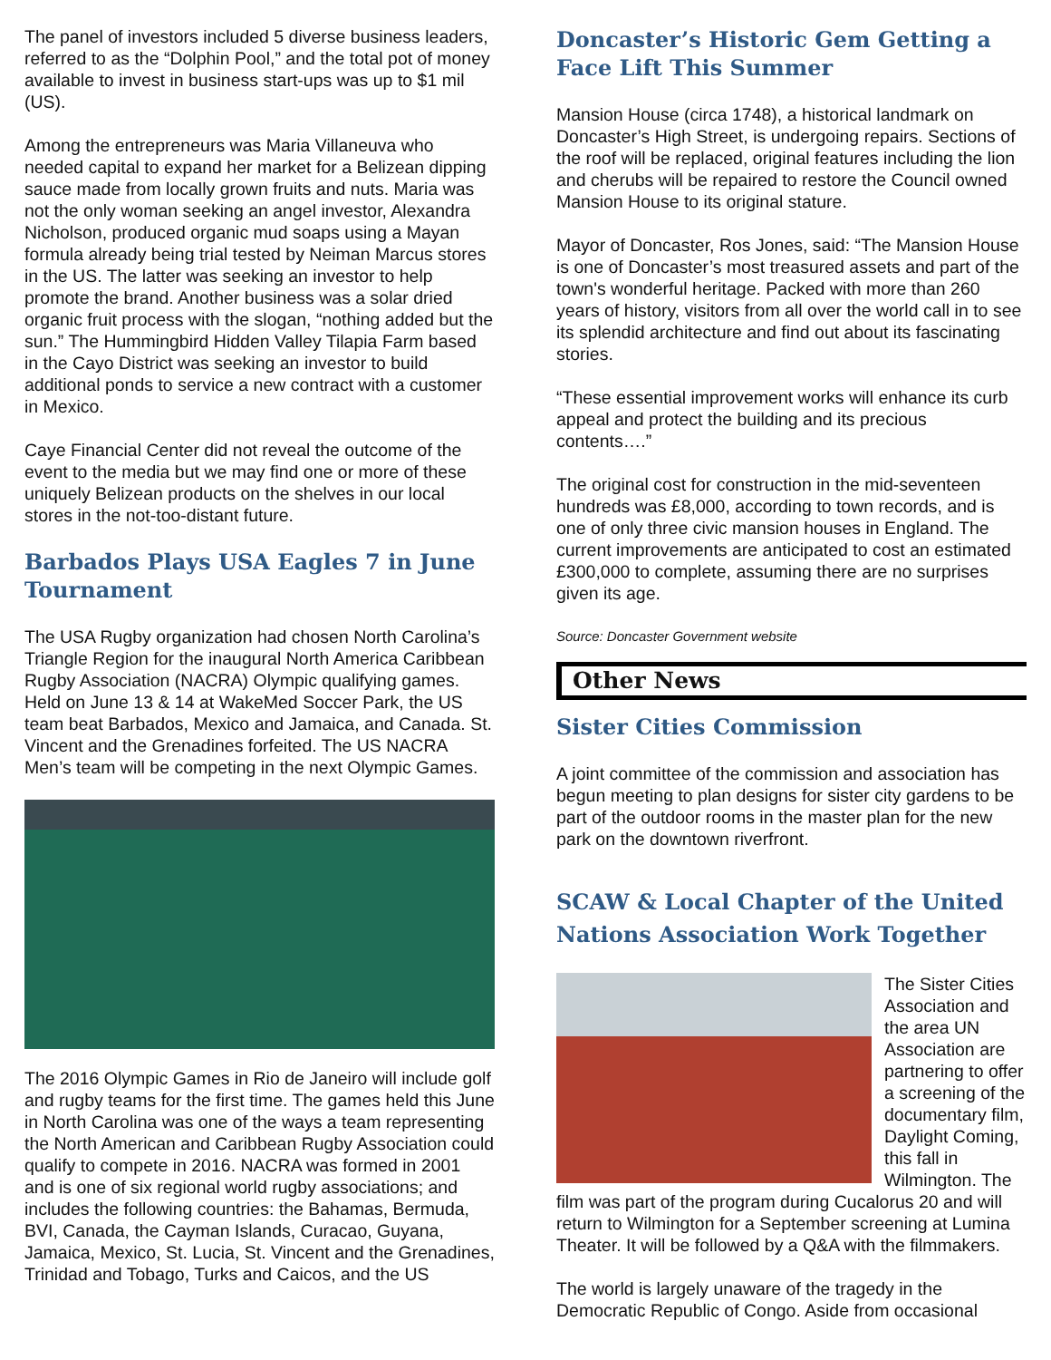The panel of investors included 5 diverse business leaders, referred to as the “Dolphin Pool,” and the total pot of money available to invest in business start-ups was up to $1 mil (US).
Among the entrepreneurs was Maria Villaneuva who needed capital to expand her market for a Belizean dipping sauce made from locally grown fruits and nuts. Maria was not the only woman seeking an angel investor, Alexandra Nicholson, produced organic mud soaps using a Mayan formula already being trial tested by Neiman Marcus stores in the US. The latter was seeking an investor to help promote the brand. Another business was a solar dried organic fruit process with the slogan, “nothing added but the sun.” The Hummingbird Hidden Valley Tilapia Farm based in the Cayo District was seeking an investor to build additional ponds to service a new contract with a customer in Mexico.
Caye Financial Center did not reveal the outcome of the event to the media but we may find one or more of these uniquely Belizean products on the shelves in our local stores in the not-too-distant future.
Barbados Plays USA Eagles 7 in June Tournament
The USA Rugby organization had chosen North Carolina’s Triangle Region for the inaugural North America Caribbean Rugby Association (NACRA) Olympic qualifying games. Held on June 13 & 14 at WakeMed Soccer Park, the US team beat Barbados, Mexico and Jamaica, and Canada. St. Vincent and the Grenadines forfeited. The US NACRA Men’s team will be competing in the next Olympic Games.
The 2016 Olympic Games in Rio de Janeiro will include golf and rugby teams for the first time. The games held this June in North Carolina was one of the ways a team representing the North American and Caribbean Rugby Association could qualify to compete in 2016. NACRA was formed in 2001 and is one of six regional world rugby associations; and includes the following countries: the Bahamas, Bermuda, BVI, Canada, the Cayman Islands, Curacao, Guyana, Jamaica, Mexico, St. Lucia, St. Vincent and the Grenadines, Trinidad and Tobago, Turks and Caicos, and the US
Doncaster’s Historic Gem Getting a Face Lift This Summer
Mansion House (circa 1748), a historical landmark on Doncaster’s High Street, is undergoing repairs. Sections of the roof will be replaced, original features including the lion and cherubs will be repaired to restore the Council owned Mansion House to its original stature.
Mayor of Doncaster, Ros Jones, said: “The Mansion House is one of Doncaster’s most treasured assets and part of the town's wonderful heritage. Packed with more than 260 years of history, visitors from all over the world call in to see its splendid architecture and find out about its fascinating stories.
“These essential improvement works will enhance its curb appeal and protect the building and its precious contents….”
The original cost for construction in the mid-seventeen hundreds was £8,000, according to town records, and is one of only three civic mansion houses in England. The current improvements are anticipated to cost an estimated £300,000 to complete, assuming there are no surprises given its age.
Source: Doncaster Government website
Other News
Sister Cities Commission
A joint committee of the commission and association has begun meeting to plan designs for sister city gardens to be part of the outdoor rooms in the master plan for the new park on the downtown riverfront.
SCAW & Local Chapter of the United Nations Association Work Together
The Sister Cities Association and the area UN Association are partnering to offer a screening of the documentary film, Daylight Coming, this fall in Wilmington. The film was part of the program during Cucalorus 20 and will return to Wilmington for a September screening at Lumina Theater. It will be followed by a Q&A with the filmmakers.
The world is largely unaware of the tragedy in the Democratic Republic of Congo. Aside from occasional